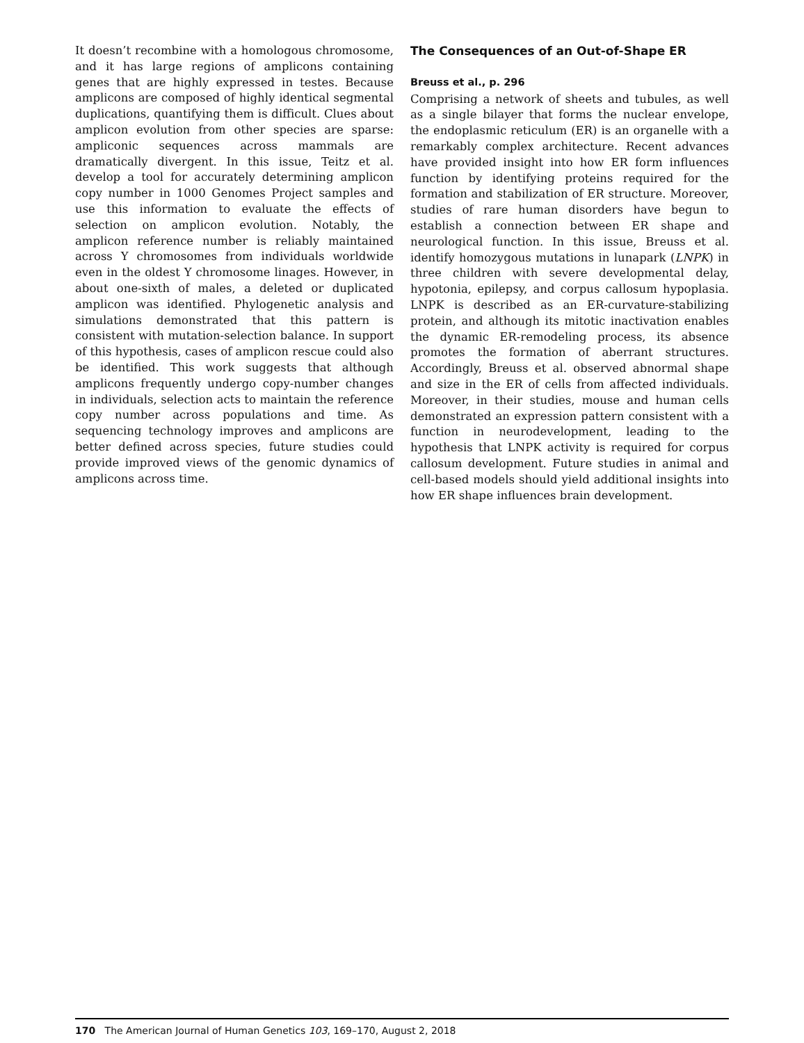It doesn’t recombine with a homologous chromosome, and it has large regions of amplicons containing genes that are highly expressed in testes. Because amplicons are composed of highly identical segmental duplications, quantifying them is difficult. Clues about amplicon evolution from other species are sparse: ampliconic sequences across mammals are dramatically divergent. In this issue, Teitz et al. develop a tool for accurately determining amplicon copy number in 1000 Genomes Project samples and use this information to evaluate the effects of selection on amplicon evolution. Notably, the amplicon reference number is reliably maintained across Y chromosomes from individuals worldwide even in the oldest Y chromosome linages. However, in about one-sixth of males, a deleted or duplicated amplicon was identified. Phylogenetic analysis and simulations demonstrated that this pattern is consistent with mutation-selection balance. In support of this hypothesis, cases of amplicon rescue could also be identified. This work suggests that although amplicons frequently undergo copy-number changes in individuals, selection acts to maintain the reference copy number across populations and time. As sequencing technology improves and amplicons are better defined across species, future studies could provide improved views of the genomic dynamics of amplicons across time.
The Consequences of an Out-of-Shape ER
Breuss et al., p. 296
Comprising a network of sheets and tubules, as well as a single bilayer that forms the nuclear envelope, the endoplasmic reticulum (ER) is an organelle with a remarkably complex architecture. Recent advances have provided insight into how ER form influences function by identifying proteins required for the formation and stabilization of ER structure. Moreover, studies of rare human disorders have begun to establish a connection between ER shape and neurological function. In this issue, Breuss et al. identify homozygous mutations in lunapark (LNPK) in three children with severe developmental delay, hypotonia, epilepsy, and corpus callosum hypoplasia. LNPK is described as an ER-curvature-stabilizing protein, and although its mitotic inactivation enables the dynamic ER-remodeling process, its absence promotes the formation of aberrant structures. Accordingly, Breuss et al. observed abnormal shape and size in the ER of cells from affected individuals. Moreover, in their studies, mouse and human cells demonstrated an expression pattern consistent with a function in neurodevelopment, leading to the hypothesis that LNPK activity is required for corpus callosum development. Future studies in animal and cell-based models should yield additional insights into how ER shape influences brain development.
170 The American Journal of Human Genetics 103, 169–170, August 2, 2018